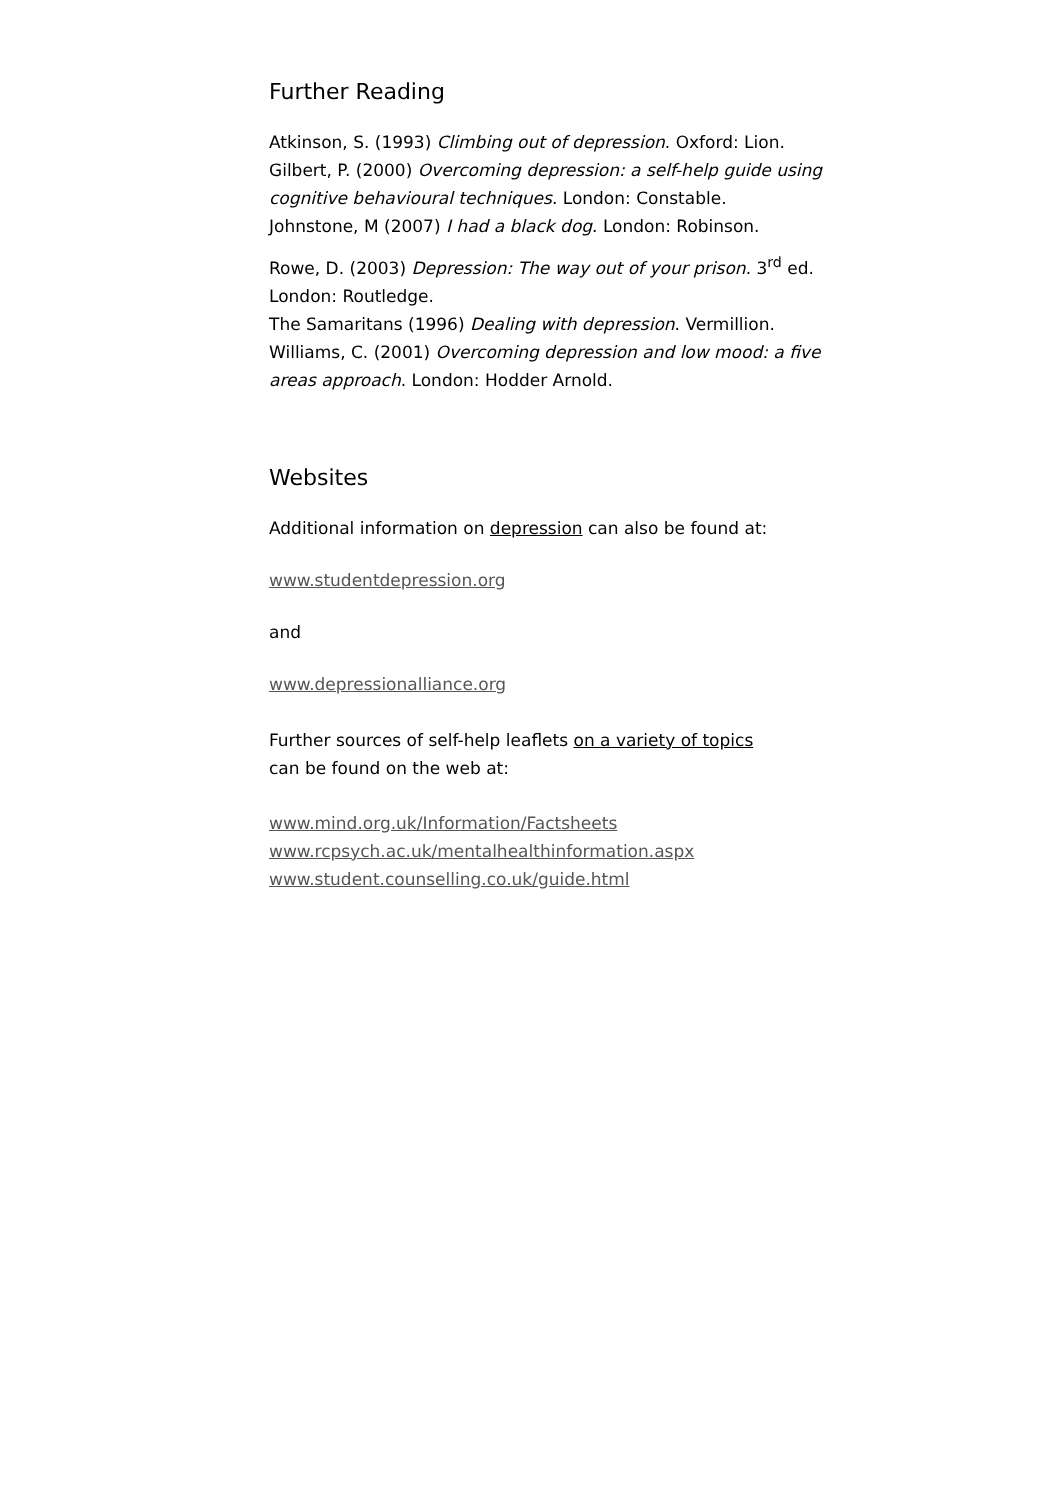Further Reading
Atkinson, S. (1993) Climbing out of depression. Oxford: Lion.
Gilbert, P. (2000) Overcoming depression: a self-help guide using cognitive behavioural techniques. London: Constable.
Johnstone, M (2007) I had a black dog. London: Robinson.
Rowe, D. (2003) Depression: The way out of your prison. 3<sup>rd</sup> ed. London: Routledge.
The Samaritans (1996) Dealing with depression. Vermillion.
Williams, C. (2001) Overcoming depression and low mood: a five areas approach. London: Hodder Arnold.
Websites
Additional information on depression can also be found at:
www.studentdepression.org
and
www.depressionalliance.org
Further sources of self-help leaflets on a variety of topics
can be found on the web at:
www.mind.org.uk/Information/Factsheets
www.rcpsych.ac.uk/mentalhealthinformation.aspx
www.student.counselling.co.uk/guide.html